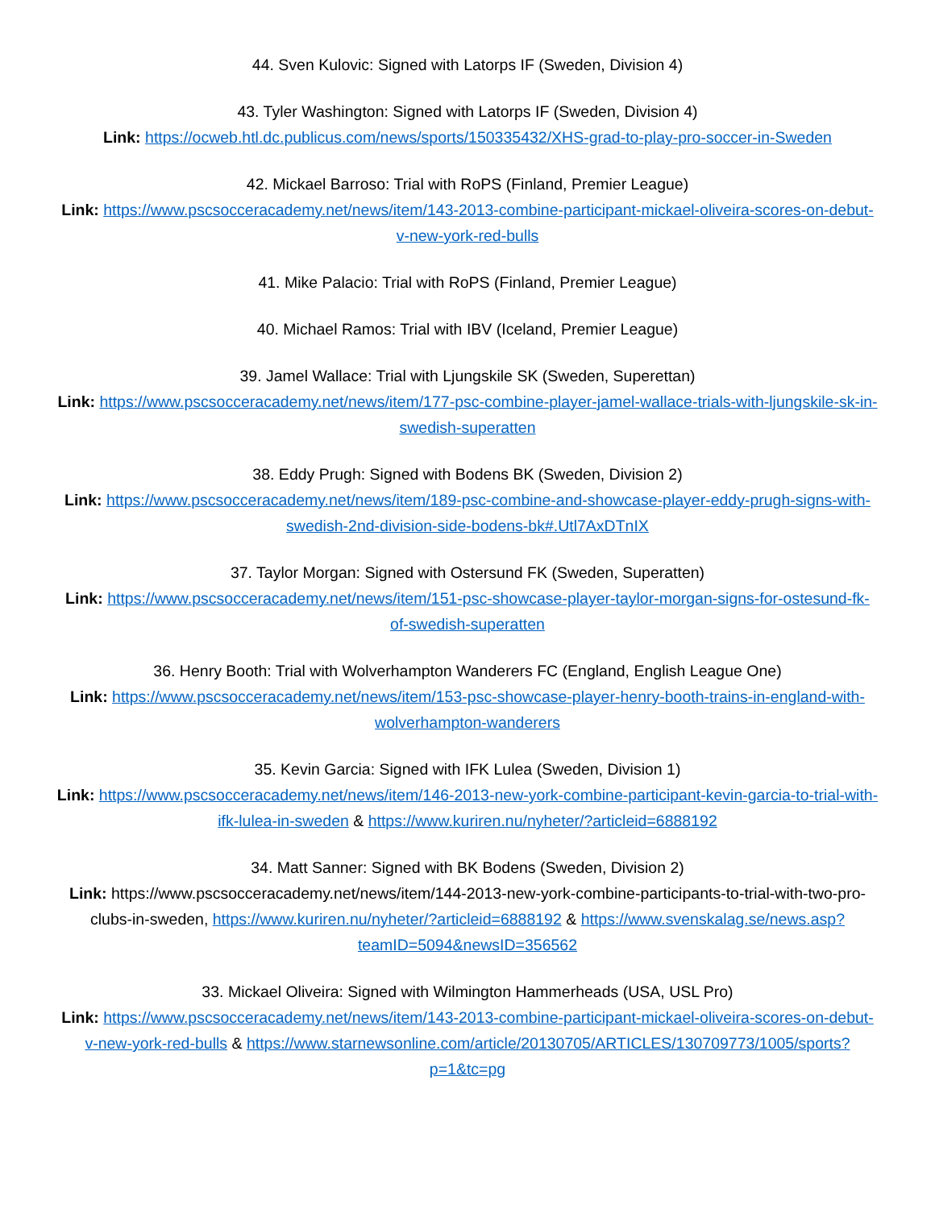44. Sven Kulovic: Signed with Latorps IF (Sweden, Division 4)
43. Tyler Washington: Signed with Latorps IF (Sweden, Division 4)
Link: https://ocweb.htl.dc.publicus.com/news/sports/150335432/XHS-grad-to-play-pro-soccer-in-Sweden
42. Mickael Barroso: Trial with RoPS (Finland, Premier League)
Link: https://www.pscsocceracademy.net/news/item/143-2013-combine-participant-mickael-oliveira-scores-on-debut-v-new-york-red-bulls
41. Mike Palacio: Trial with RoPS (Finland, Premier League)
40. Michael Ramos: Trial with IBV (Iceland, Premier League)
39. Jamel Wallace: Trial with Ljungskile SK (Sweden, Superettan)
Link: https://www.pscsocceracademy.net/news/item/177-psc-combine-player-jamel-wallace-trials-with-ljungskile-sk-in-swedish-superatten
38. Eddy Prugh: Signed with Bodens BK (Sweden, Division 2)
Link: https://www.pscsocceracademy.net/news/item/189-psc-combine-and-showcase-player-eddy-prugh-signs-with-swedish-2nd-division-side-bodens-bk#.Utl7AxDTnIX
37. Taylor Morgan: Signed with Ostersund FK (Sweden, Superatten)
Link: https://www.pscsocceracademy.net/news/item/151-psc-showcase-player-taylor-morgan-signs-for-ostesund-fk-of-swedish-superatten
36. Henry Booth: Trial with Wolverhampton Wanderers FC (England, English League One)
Link: https://www.pscsocceracademy.net/news/item/153-psc-showcase-player-henry-booth-trains-in-england-with-wolverhampton-wanderers
35. Kevin Garcia: Signed with IFK Lulea (Sweden, Division 1)
Link: https://www.pscsocceracademy.net/news/item/146-2013-new-york-combine-participant-kevin-garcia-to-trial-with-ifk-lulea-in-sweden & https://www.kuriren.nu/nyheter/?articleid=6888192
34. Matt Sanner: Signed with BK Bodens (Sweden, Division 2)
Link: https://www.pscsocceracademy.net/news/item/144-2013-new-york-combine-participants-to-trial-with-two-pro-clubs-in-sweden, https://www.kuriren.nu/nyheter/?articleid=6888192 & https://www.svenskalag.se/news.asp?teamID=5094&newsID=356562
33. Mickael Oliveira: Signed with Wilmington Hammerheads (USA, USL Pro)
Link: https://www.pscsocceracademy.net/news/item/143-2013-combine-participant-mickael-oliveira-scores-on-debut-v-new-york-red-bulls & https://www.starnewsonline.com/article/20130705/ARTICLES/130709773/1005/sports?p=1&tc=pg